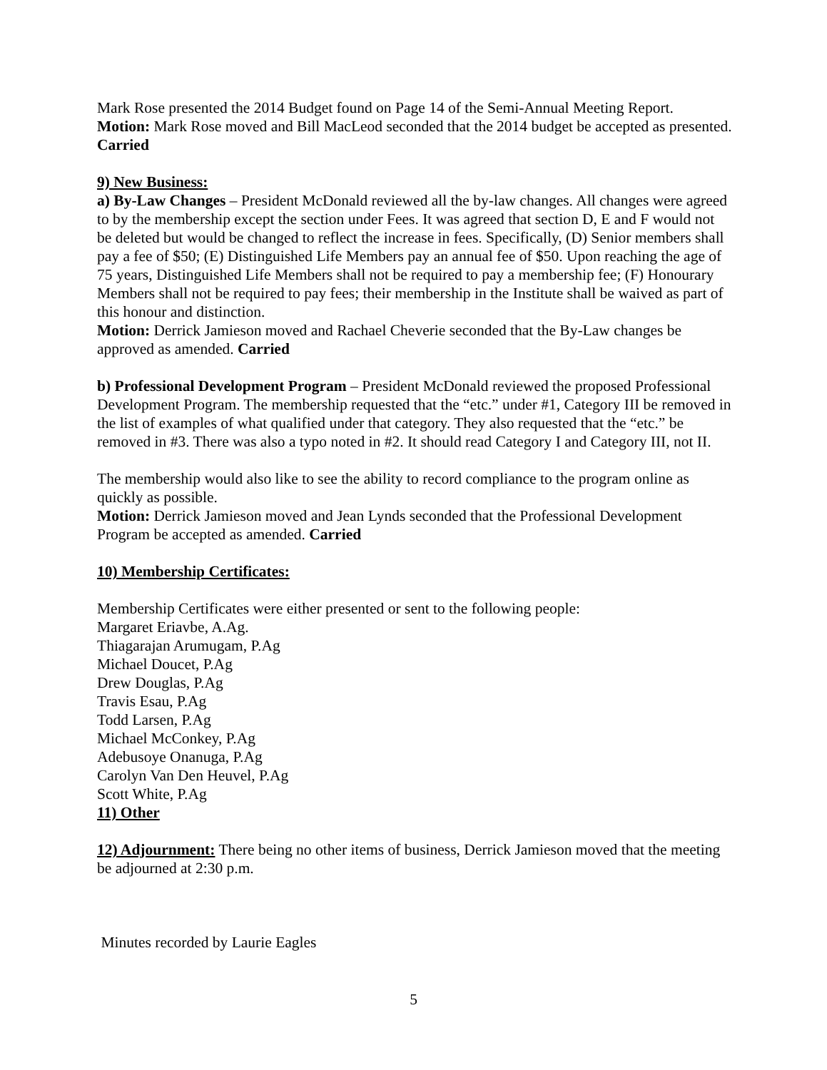Mark Rose presented the 2014 Budget found on Page 14 of the Semi-Annual Meeting Report.
Motion: Mark Rose moved and Bill MacLeod seconded that the 2014 budget be accepted as presented. Carried
9) New Business:
a) By-Law Changes – President McDonald reviewed all the by-law changes. All changes were agreed to by the membership except the section under Fees. It was agreed that section D, E and F would not be deleted but would be changed to reflect the increase in fees. Specifically, (D) Senior members shall pay a fee of $50; (E) Distinguished Life Members pay an annual fee of $50. Upon reaching the age of 75 years, Distinguished Life Members shall not be required to pay a membership fee; (F) Honourary Members shall not be required to pay fees; their membership in the Institute shall be waived as part of this honour and distinction.
Motion: Derrick Jamieson moved and Rachael Cheverie seconded that the By-Law changes be approved as amended. Carried
b) Professional Development Program – President McDonald reviewed the proposed Professional Development Program. The membership requested that the “etc.” under #1, Category III be removed in the list of examples of what qualified under that category. They also requested that the “etc.” be removed in #3. There was also a typo noted in #2. It should read Category I and Category III, not II.
The membership would also like to see the ability to record compliance to the program online as quickly as possible.
Motion: Derrick Jamieson moved and Jean Lynds seconded that the Professional Development Program be accepted as amended. Carried
10) Membership Certificates:
Membership Certificates were either presented or sent to the following people:
Margaret Eriavbe, A.Ag.
Thiagarajan Arumugam, P.Ag
Michael Doucet, P.Ag
Drew Douglas, P.Ag
Travis Esau, P.Ag
Todd Larsen, P.Ag
Michael McConkey, P.Ag
Adebusoye Onanuga, P.Ag
Carolyn Van Den Heuvel, P.Ag
Scott White, P.Ag
11) Other
12) Adjournment: There being no other items of business, Derrick Jamieson moved that the meeting be adjourned at 2:30 p.m.
Minutes recorded by Laurie Eagles
5